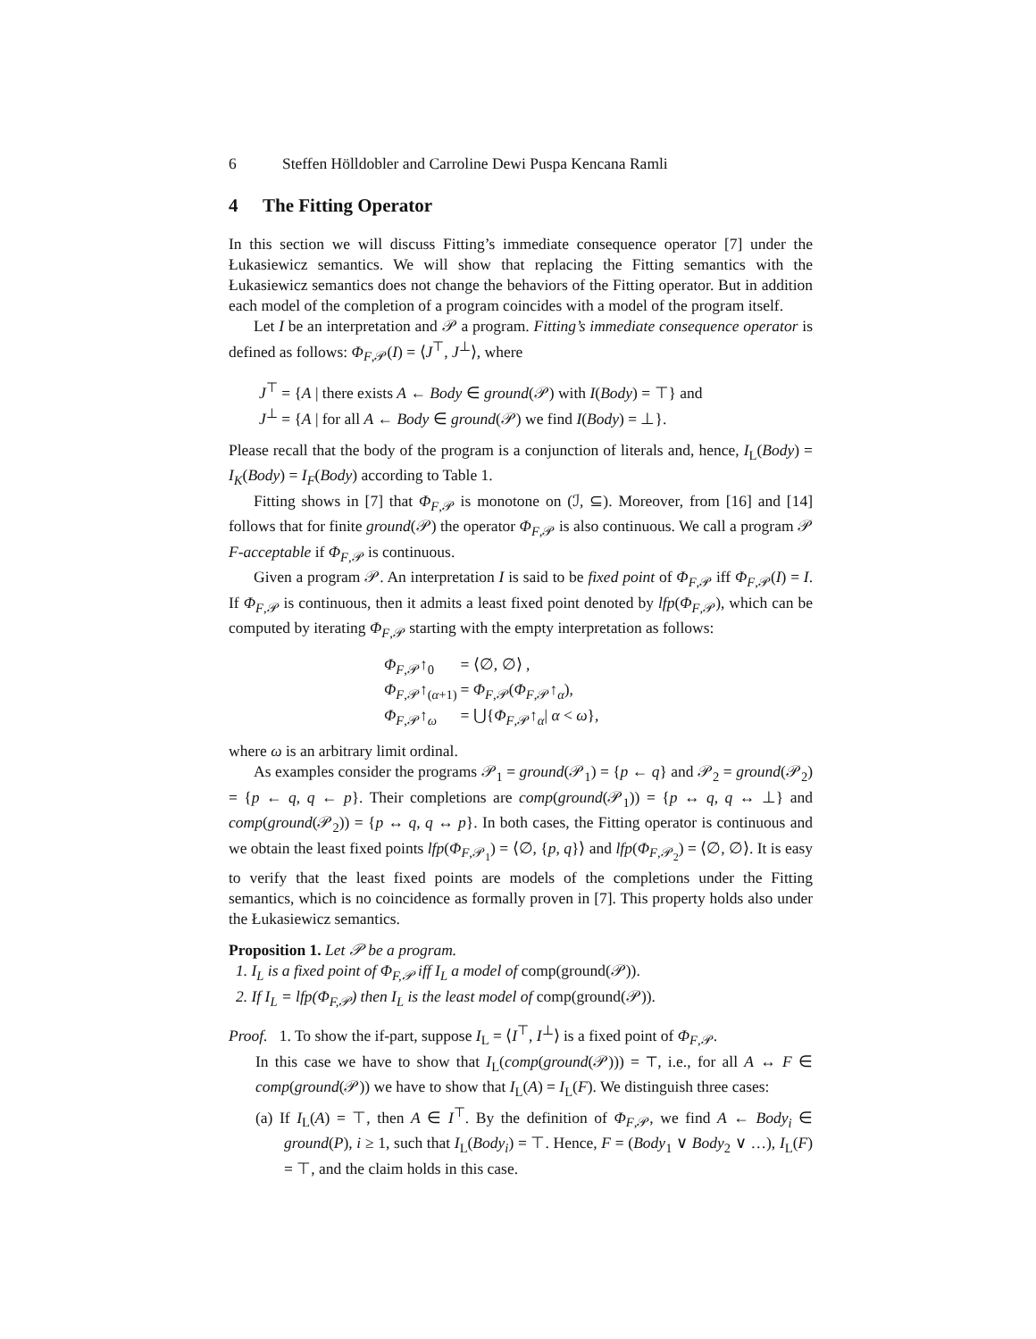6 Steffen Hölldobler and Carroline Dewi Puspa Kencana Ramli
4 The Fitting Operator
In this section we will discuss Fitting’s immediate consequence operator [7] under the Łukasiewicz semantics. We will show that replacing the Fitting semantics with the Łukasiewicz semantics does not change the behaviors of the Fitting operator. But in addition each model of the completion of a program coincides with a model of the program itself.
Let I be an interpretation and 𝒫 a program. Fitting’s immediate consequence operator is defined as follows: Φ<sub>F,𝒫</sub>(I) = ⟨J<sup>⊤</sup>, J<sup>⊥</sup>⟩, where
J<sup>⊤</sup> = {A | there exists A ← Body ∈ ground(𝒫) with I(Body) = ⊤} and
J<sup>⊥</sup> = {A | for all A ← Body ∈ ground(𝒫) we find I(Body) = ⊥}.
Please recall that the body of the program is a conjunction of literals and, hence, I<sub>L</sub>(Body) = I<sub>K</sub>(Body) = I<sub>F</sub>(Body) according to Table 1.
Fitting shows in [7] that Φ<sub>F,𝒫</sub> is monotone on (ℐ, ⊆). Moreover, from [16] and [14] follows that for finite ground(𝒫) the operator Φ<sub>F,𝒫</sub> is also continuous. We call a program 𝒫 F-acceptable if Φ<sub>F,𝒫</sub> is continuous.
Given a program 𝒫. An interpretation I is said to be fixed point of Φ<sub>F,𝒫</sub> iff Φ<sub>F,𝒫</sub>(I) = I. If Φ<sub>F,𝒫</sub> is continuous, then it admits a least fixed point denoted by lfp(Φ<sub>F,𝒫</sub>), which can be computed by iterating Φ<sub>F,𝒫</sub> starting with the empty interpretation as follows:
| Φ<sub>F,𝒫</sub>↑<sub>0</sub> | = ⟨∅, ∅⟩ , |
| Φ<sub>F,𝒫</sub>↑<sub>(α+1)</sub> | = Φ<sub>F,𝒫</sub>( Φ<sub>F,𝒫</sub>↑<sub>α</sub>), |
| Φ<sub>F,𝒫</sub>↑<sub>ω</sub> | = ⋃{ Φ<sub>F,𝒫</sub>↑<sub>α</sub>/ α < ω }, |
where ω is an arbitrary limit ordinal.
As examples consider the programs 𝒫<sub>1</sub> = ground(𝒫<sub>1</sub>) = {p ← q} and 𝒫<sub>2</sub> = ground(𝒫<sub>2</sub>) = {p ← q, q ← p}. Their completions are comp(ground(𝒫<sub>1</sub>)) = {p ↔ q, q ↔ ⊥} and comp(ground(𝒫<sub>2</sub>)) = {p ↔ q, q ↔ p}. In both cases, the Fitting operator is continuous and we obtain the least fixed points lfp(Φ<sub>F,𝒫<sub>1</sub></sub>) = ⟨∅, {p, q}⟩ and lfp(Φ<sub>F,𝒫<sub>2</sub></sub>) = ⟨∅, ∅⟩. It is easy to verify that the least fixed points are models of the completions under the Fitting semantics, which is no coincidence as formally proven in [7]. This property holds also under the Łukasiewicz semantics.
Proposition 1. Let 𝒫 be a program.
1. I<sub>L</sub> is a fixed point of Φ<sub>F,𝒫</sub> iff I<sub>L</sub> a model of comp(ground(𝒫)).
2. If I<sub>L</sub> = lfp(Φ<sub>F,𝒫</sub>) then I<sub>L</sub> is the least model of comp(ground(𝒫)).
Proof. 1. To show the if-part, suppose I<sub>L</sub> = ⟨I<sup>⊤</sup>, I<sup>⊥</sup>⟩ is a fixed point of Φ<sub>F,𝒫</sub>.
In this case we have to show that I<sub>L</sub>(comp(ground(𝒫))) = ⊤, i.e., for all A ↔ F ∈ comp(ground(𝒫)) we have to show that I<sub>L</sub>(A) = I<sub>L</sub>(F). We distinguish three cases:
(a) If I<sub>L</sub>(A) = ⊤, then A ∈ I<sup>⊤</sup>. By the definition of Φ<sub>F,𝒫</sub>, we find A ← Body<sub>i</sub> ∈ ground(P), i ≥ 1, such that I<sub>L</sub>(Body<sub>i</sub>) = ⊤. Hence, F = (Body<sub>1</sub> ∨ Body<sub>2</sub> ∨ …), I<sub>L</sub>(F) = ⊤, and the claim holds in this case.